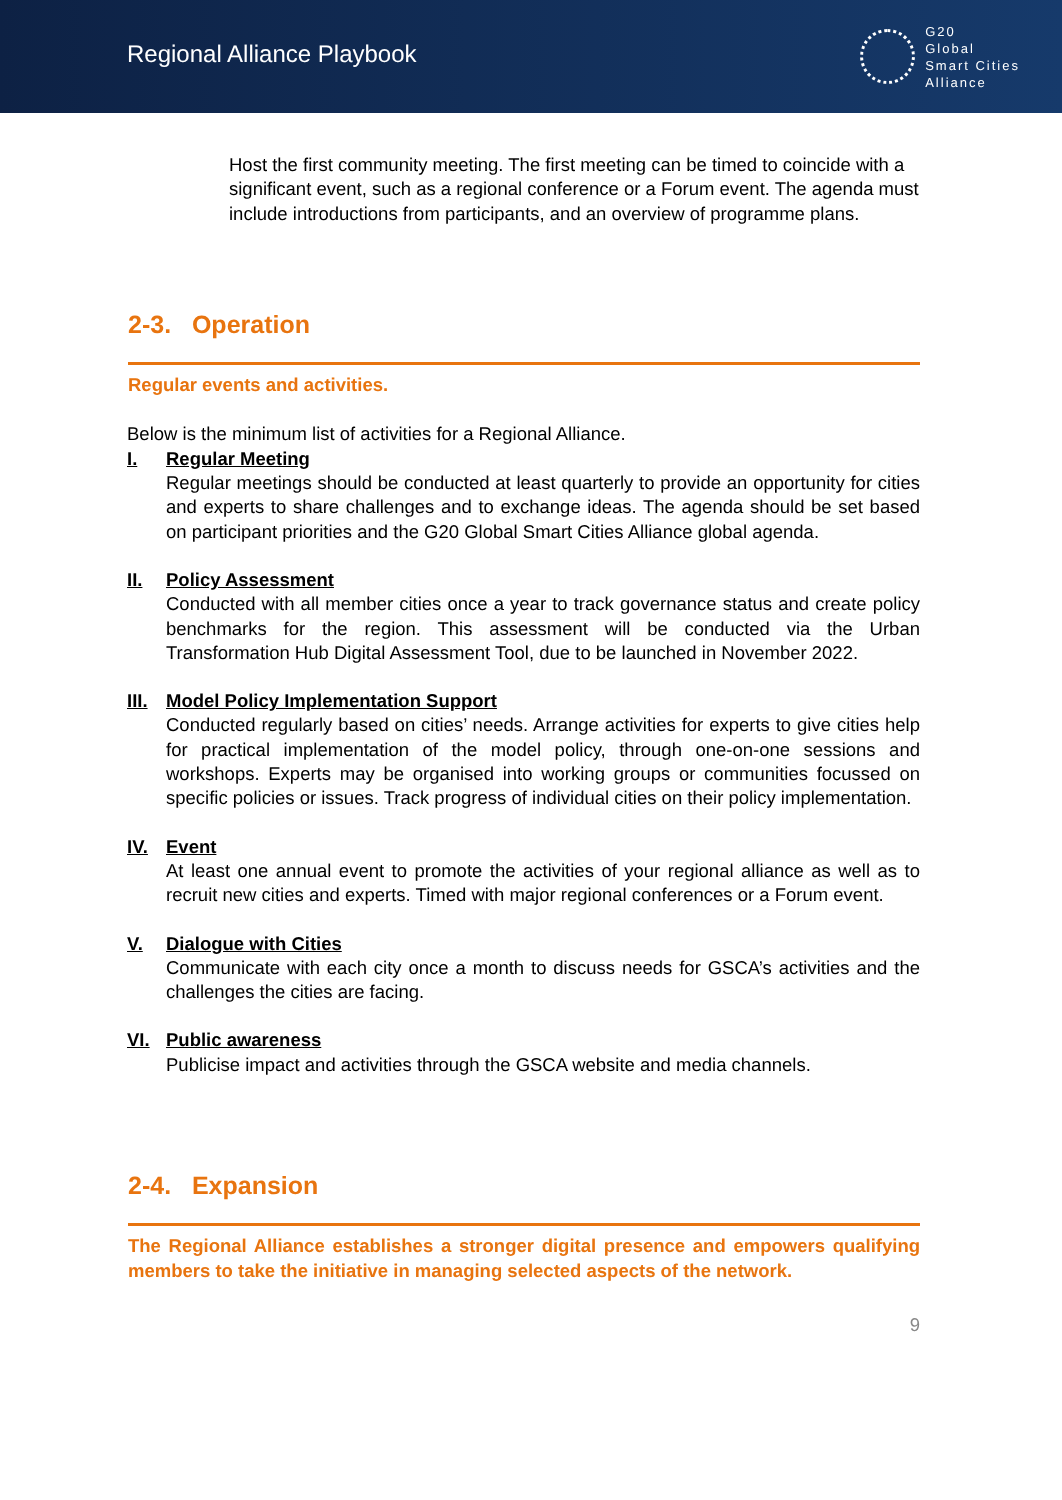Regional Alliance Playbook
G20
Global
Smart Cities
Alliance
Host the first community meeting. The first meeting can be timed to coincide with a significant event, such as a regional conference or a Forum event. The agenda must include introductions from participants, and an overview of programme plans.
2-3. Operation
Regular events and activities.
Below is the minimum list of activities for a Regional Alliance.
I. Regular Meeting
Regular meetings should be conducted at least quarterly to provide an opportunity for cities and experts to share challenges and to exchange ideas. The agenda should be set based on participant priorities and the G20 Global Smart Cities Alliance global agenda.
II. Policy Assessment
Conducted with all member cities once a year to track governance status and create policy benchmarks for the region. This assessment will be conducted via the Urban Transformation Hub Digital Assessment Tool, due to be launched in November 2022.
III.
Model Policy Implementation Support
Conducted regularly based on cities’ needs. Arrange activities for experts to give cities help for practical implementation of the model policy, through one-on-one sessions and workshops. Experts may be organised into working groups or communities focussed on specific policies or issues. Track progress of individual cities on their policy implementation.
IV. Event
At least one annual event to promote the activities of your regional alliance as well as to recruit new cities and experts. Timed with major regional conferences or a Forum event.
V. Dialogue with Cities
Communicate with each city once a month to discuss needs for GSCA’s activities and the challenges the cities are facing.
VI. Public awareness
Publicise impact and activities through the GSCA website and media channels.
2-4. Expansion
The Regional Alliance establishes a stronger digital presence and empowers qualifying members to take the initiative in managing selected aspects of the network.
9